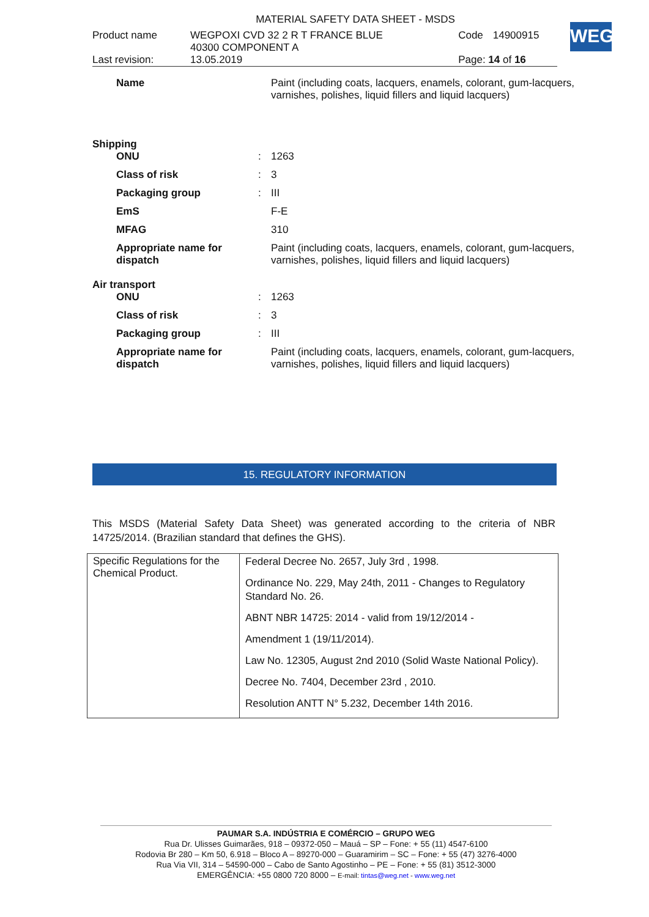| MATERIAL SAFETY DATA SHEET - MSDS | | | |
| Product name | WEGPOXI CVD 32 2 R T FRANCE BLUE 40300 COMPONENT A | Code | 14900915 |
| Last revision: | 13.05.2019 | Page: 14 of 16 | |
WEG
Name Paint (including coats, lacquers, enamels, colorant, gum-lacquers, varnishes, polishes, liquid fillers and liquid lacquers)
Shipping
ONU : 1263
Class of risk : 3
Packaging group : III
EmS F-E
MFAG 310
Appropriate name for dispatch
Paint (including coats, lacquers, enamels, colorant, gum-lacquers, varnishes, polishes, liquid fillers and liquid lacquers)
Air transport
ONU : 1263
Class of risk : 3
Packaging group : III
Appropriate name for dispatch
Paint (including coats, lacquers, enamels, colorant, gum-lacquers, varnishes, polishes, liquid fillers and liquid lacquers)
15. REGULATORY INFORMATION
This MSDS (Material Safety Data Sheet) was generated according to the criteria of NBR 14725/2014. (Brazilian standard that defines the GHS).
| Specific Regulations for the Chemical Product. | Federal Decree No. 2657, July 3rd , 1998. Ordinance No. 229, May 24th, 2011 - Changes to Regulatory Standard No. 26. ABNT NBR 14725: 2014 - valid from 19/12/2014 - Amendment 1 (19/11/2014). Law No. 12305, August 2nd 2010 (Solid Waste National Policy). Decree No. 7404, December 23rd , 2010. Resolution ANTT N° 5.232, December 14th 2016. |
PAUMAR S.A. INDÚSTRIA E COMÉRCIO – GRUPO WEG
Rua Dr. Ulisses Guimarães, 918 – 09372-050 – Mauá – SP – Fone: + 55 (11) 4547-6100
Rodovia Br 280 – Km 50, 6.918 – Bloco A – 89270-000 – Guaramirim – SC – Fone: + 55 (47) 3276-4000
Rua Via VII, 314 – 54590-000 – Cabo de Santo Agostinho – PE – Fone: + 55 (81) 3512-3000
EMERGÊNCIA: +55 0800 720 8000 – E-mail: tintas@weg.net - www.weg.net